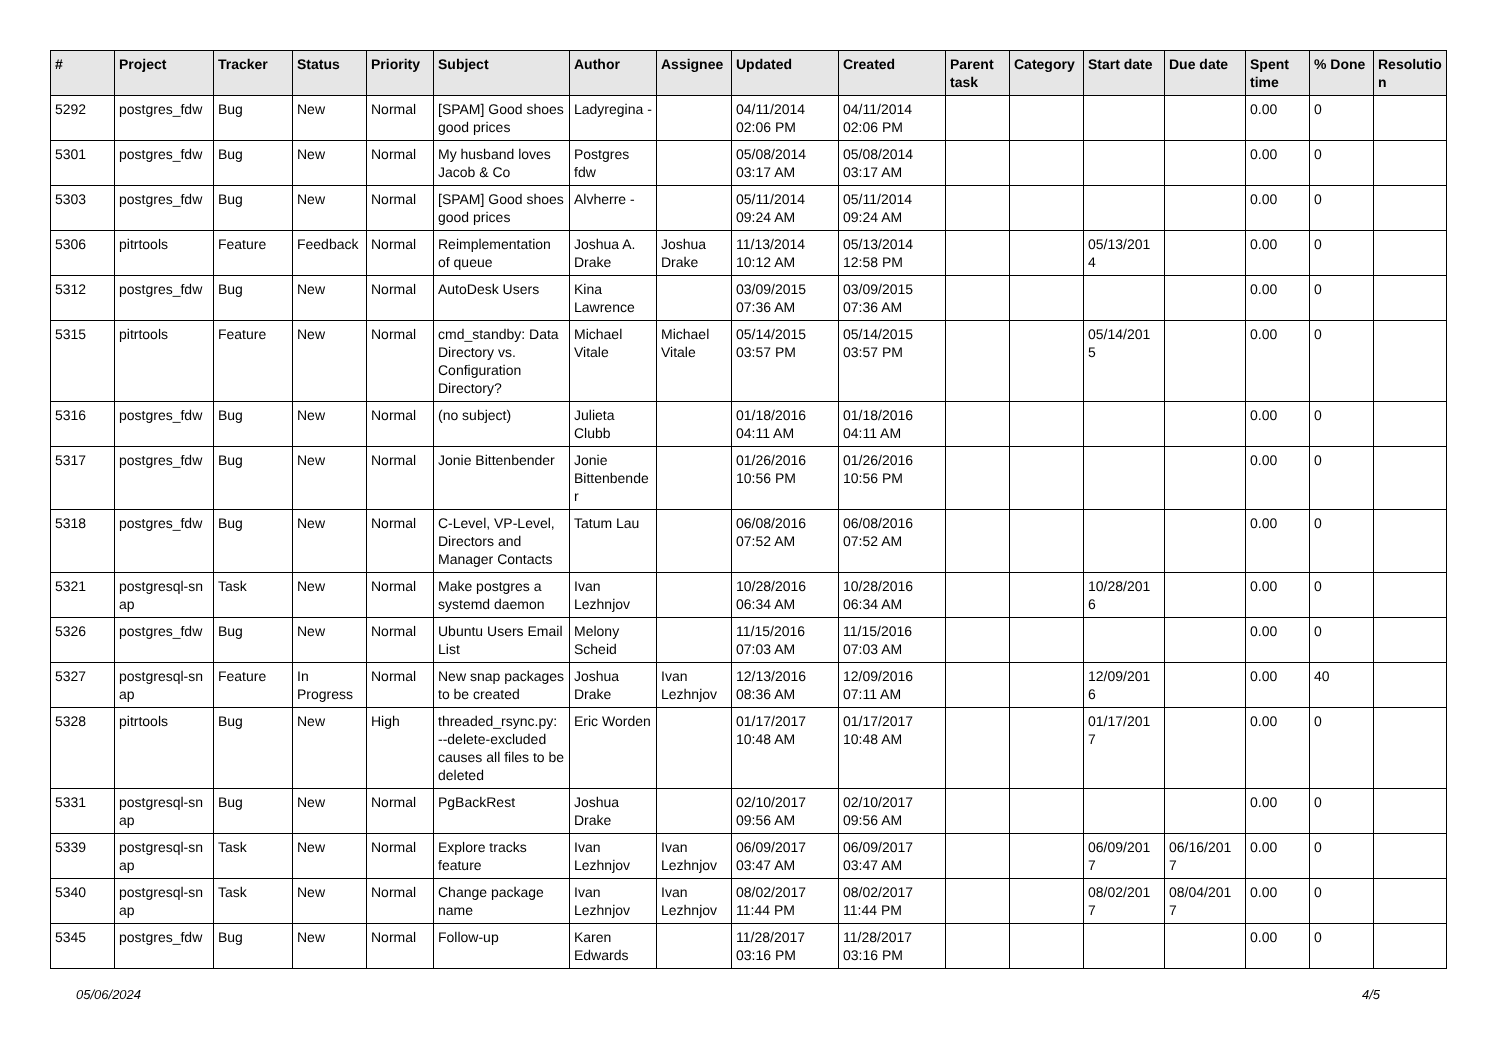| # | Project | Tracker | Status | Priority | Subject | Author | Assignee | Updated | Created | Parent task | Category | Start date | Due date | Spent time | % Done | Resolutio n |
| --- | --- | --- | --- | --- | --- | --- | --- | --- | --- | --- | --- | --- | --- | --- | --- | --- |
| 5292 | postgres_fdw | Bug | New | Normal | [SPAM] Good shoes good prices | Ladyregina - | | 04/11/2014 02:06 PM | 04/11/2014 02:06 PM | | | | | 0.00 | 0 | |
| 5301 | postgres_fdw | Bug | New | Normal | My husband loves Jacob & Co | Postgres fdw | | 05/08/2014 03:17 AM | 05/08/2014 03:17 AM | | | | | 0.00 | 0 | |
| 5303 | postgres_fdw | Bug | New | Normal | [SPAM] Good shoes good prices | Alvherre - | | 05/11/2014 09:24 AM | 05/11/2014 09:24 AM | | | | | 0.00 | 0 | |
| 5306 | pitrtools | Feature | Feedback | Normal | Reimplementation of queue | Joshua A. Drake | Joshua Drake | 11/13/2014 10:12 AM | 05/13/2014 12:58 PM | | | 05/13/201 4 | | 0.00 | 0 | |
| 5312 | postgres_fdw | Bug | New | Normal | AutoDesk Users | Kina Lawrence | | 03/09/2015 07:36 AM | 03/09/2015 07:36 AM | | | | | 0.00 | 0 | |
| 5315 | pitrtools | Feature | New | Normal | cmd_standby: Data Directory vs. Configuration Directory? | Michael Vitale | Michael Vitale | 05/14/2015 03:57 PM | 05/14/2015 03:57 PM | | | 05/14/201 5 | | 0.00 | 0 | |
| 5316 | postgres_fdw | Bug | New | Normal | (no subject) | Julieta Clubb | | 01/18/2016 04:11 AM | 01/18/2016 04:11 AM | | | | | 0.00 | 0 | |
| 5317 | postgres_fdw | Bug | New | Normal | Jonie Bittenbender | Jonie Bittenbende r | | 01/26/2016 10:56 PM | 01/26/2016 10:56 PM | | | | | 0.00 | 0 | |
| 5318 | postgres_fdw | Bug | New | Normal | C-Level, VP-Level, Directors and Manager Contacts | Tatum Lau | | 06/08/2016 07:52 AM | 06/08/2016 07:52 AM | | | | | 0.00 | 0 | |
| 5321 | postgresql-sn ap | Task | New | Normal | Make postgres a systemd daemon | Ivan Lezhnjov | | 10/28/2016 06:34 AM | 10/28/2016 06:34 AM | | | 10/28/201 6 | | 0.00 | 0 | |
| 5326 | postgres_fdw | Bug | New | Normal | Ubuntu Users Email List | Melony Scheid | | 11/15/2016 07:03 AM | 11/15/2016 07:03 AM | | | | | 0.00 | 0 | |
| 5327 | postgresql-sn ap | Feature | In Progress | Normal | New snap packages to be created | Joshua Drake | Ivan Lezhnjov | 12/13/2016 08:36 AM | 12/09/2016 07:11 AM | | | 12/09/201 6 | | 0.00 | 40 | |
| 5328 | pitrtools | Bug | New | High | threaded_rsync.py: --delete-excluded causes all files to be deleted | Eric Worden | | 01/17/2017 10:48 AM | 01/17/2017 10:48 AM | | | 01/17/201 7 | | 0.00 | 0 | |
| 5331 | postgresql-sn ap | Bug | New | Normal | PgBackRest | Joshua Drake | | 02/10/2017 09:56 AM | 02/10/2017 09:56 AM | | | | | 0.00 | 0 | |
| 5339 | postgresql-sn ap | Task | New | Normal | Explore tracks feature | Ivan Lezhnjov | Ivan Lezhnjov | 06/09/2017 03:47 AM | 06/09/2017 03:47 AM | | | 06/09/201 7 | 06/16/201 7 | 0.00 | 0 | |
| 5340 | postgresql-sn ap | Task | New | Normal | Change package name | Ivan Lezhnjov | Ivan Lezhnjov | 08/02/2017 11:44 PM | 08/02/2017 11:44 PM | | | 08/02/201 7 | 08/04/201 7 | 0.00 | 0 | |
| 5345 | postgres_fdw | Bug | New | Normal | Follow-up | Karen Edwards | | 11/28/2017 03:16 PM | 11/28/2017 03:16 PM | | | | | 0.00 | 0 | |
05/06/2024 4/5